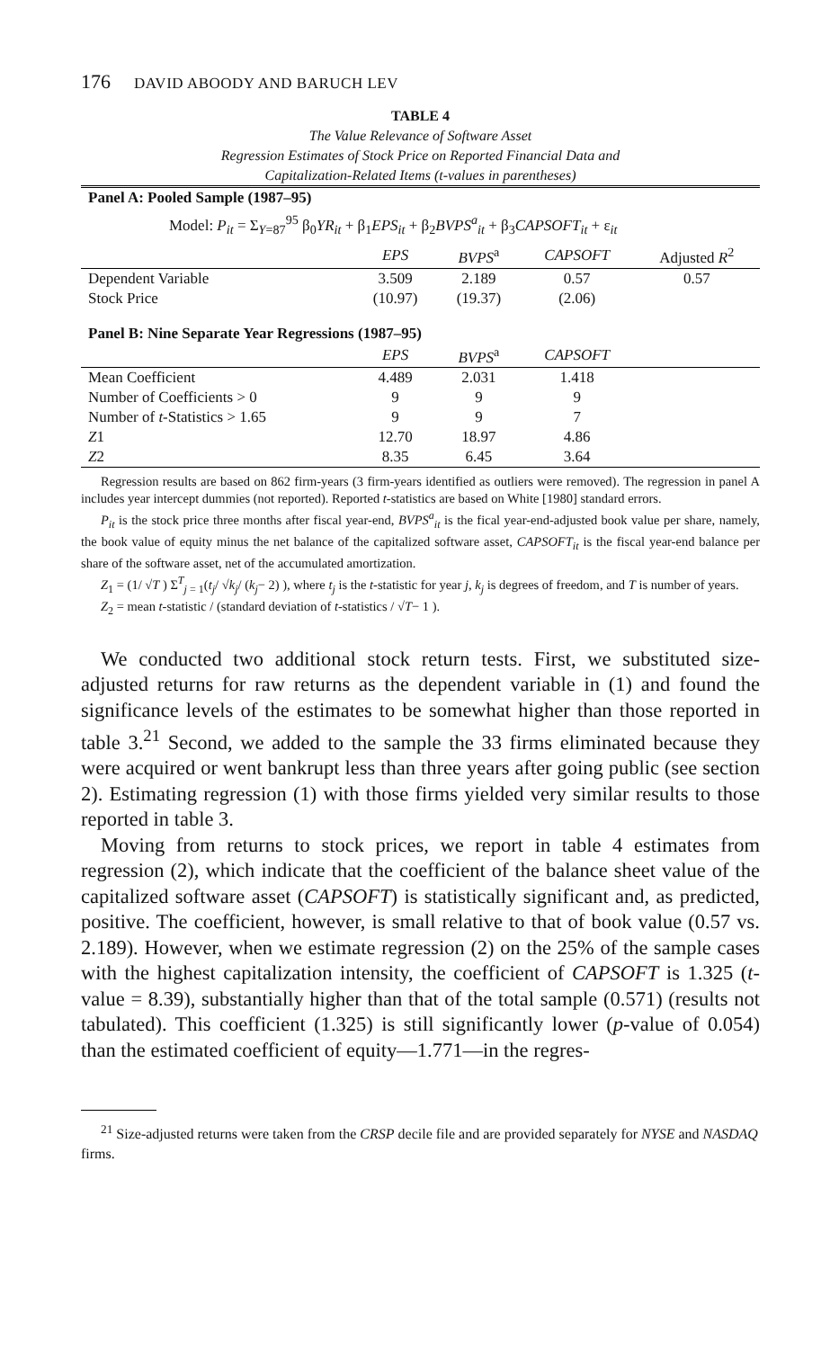176 DAVID ABOODY AND BARUCH LEV
TABLE 4
The Value Relevance of Software Asset
Regression Estimates of Stock Price on Reported Financial Data and
Capitalization-Related Items (t-values in parentheses)
| Panel A: Pooled Sample (1987–95) | | | | |
| Model: P<sub>it</sub> = Σ<sub>Y=87</sub><sup>95</sup> β<sub>0</sub> YR<sub>it</sub> + β<sub>1</sub> EPS<sub>it</sub> + β<sub>2</sub> BVPS<sup>a</sup><sub>it</sub> + β<sub>3</sub> CAPSOFT<sub>it</sub> + ε<sub>it</sub> | | | | |
| | EPS | BVPS<sup>a</sup> | CAPSOFT | Adjusted R<sup>2</sup> |
| Dependent Variable | 3.509 | 2.189 | 0.57 | 0.57 |
| Stock Price | (10.97) | (19.37) | (2.06) | |
| Panel B: Nine Separate Year Regressions (1987–95) | | | | |
| | EPS | BVPS<sup>a</sup> | CAPSOFT | |
| Mean Coefficient | 4.489 | 2.031 | 1.418 | |
| Number of Coefficients > 0 | 9 | 9 | 9 | |
| Number of t -Statistics > 1.65 | 9 | 9 | 7 | |
| Z 1 | 12.70 | 18.97 | 4.86 | |
| Z 2 | 8.35 | 6.45 | 3.64 | |
Regression results are based on 862 firm-years (3 firm-years identified as outliers were removed). The regression in panel A includes year intercept dummies (not reported). Reported t-statistics are based on White [1980] standard errors.
P<sub>it</sub> is the stock price three months after fiscal year-end, BVPS<sup>a</sup><sub>it</sub> is the fical year-end-adjusted book value per share, namely, the book value of equity minus the net balance of the capitalized software asset, CAPSOFT<sub>it</sub> is the fiscal year-end balance per share of the software asset, net of the accumulated amortization.
Z<sub>1</sub> = (1/ √T ) Σ<sup>T</sup><sub>j = 1</sub>(t<sub>j</sub>/ √k<sub>j</sub>/ (k<sub>j</sub>− 2) ), where t<sub>j</sub> is the t-statistic for year j, k<sub>j</sub> is degrees of freedom, and T is number of years.
Z<sub>2</sub> = mean t-statistic / (standard deviation of t-statistics / √T− 1 ).
We conducted two additional stock return tests. First, we substituted size-adjusted returns for raw returns as the dependent variable in (1) and found the significance levels of the estimates to be somewhat higher than those reported in table 3.<sup>21</sup> Second, we added to the sample the 33 firms eliminated because they were acquired or went bankrupt less than three years after going public (see section 2). Estimating regression (1) with those firms yielded very similar results to those reported in table 3.
Moving from returns to stock prices, we report in table 4 estimates from regression (2), which indicate that the coefficient of the balance sheet value of the capitalized software asset (CAPSOFT) is statistically significant and, as predicted, positive. The coefficient, however, is small relative to that of book value (0.57 vs. 2.189). However, when we estimate regression (2) on the 25% of the sample cases with the highest capitalization intensity, the coefficient of CAPSOFT is 1.325 (t-value = 8.39), substantially higher than that of the total sample (0.571) (results not tabulated). This coefficient (1.325) is still significantly lower (p-value of 0.054) than the estimated coefficient of equity—1.771—in the regres-
<sup>21</sup> Size-adjusted returns were taken from the CRSP decile file and are provided separately for NYSE and NASDAQ firms.